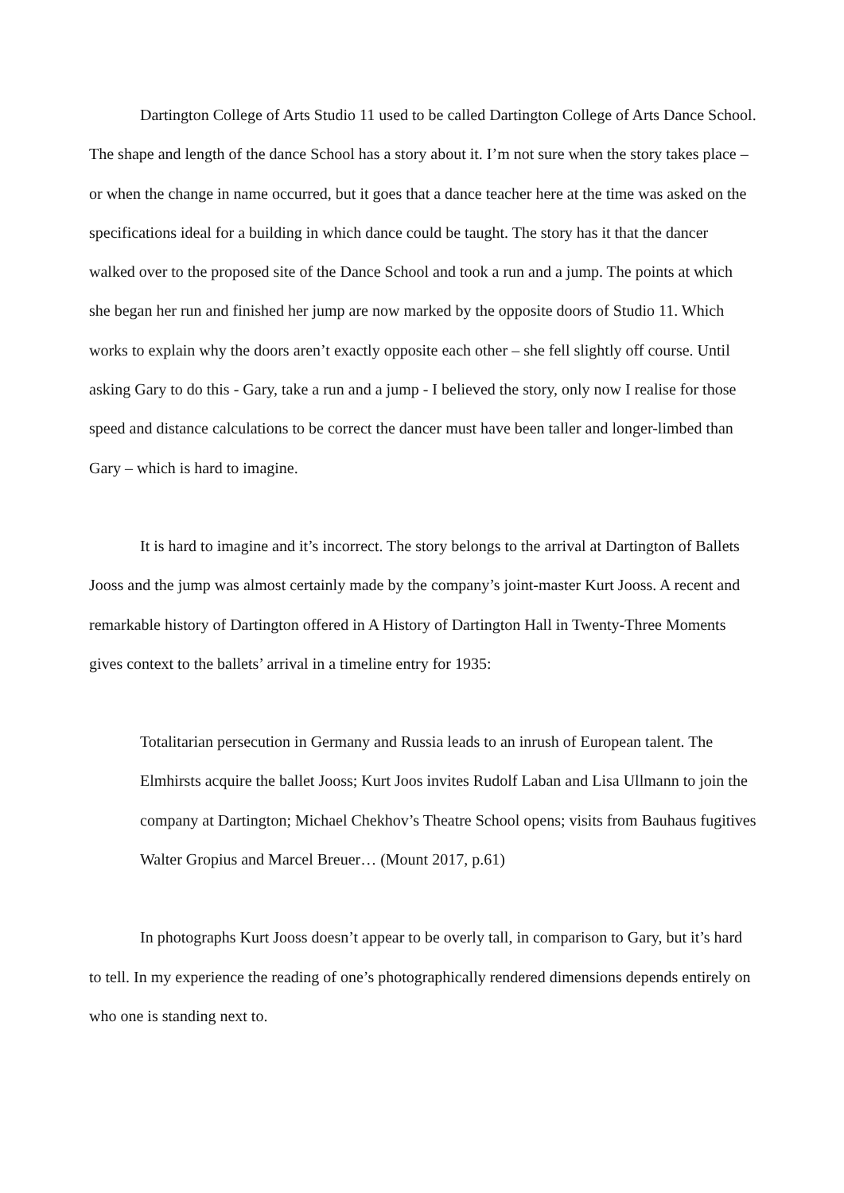Dartington College of Arts Studio 11 used to be called Dartington College of Arts Dance School. The shape and length of the dance School has a story about it. I’m not sure when the story takes place – or when the change in name occurred, but it goes that a dance teacher here at the time was asked on the specifications ideal for a building in which dance could be taught. The story has it that the dancer walked over to the proposed site of the Dance School and took a run and a jump. The points at which she began her run and finished her jump are now marked by the opposite doors of Studio 11. Which works to explain why the doors aren’t exactly opposite each other – she fell slightly off course. Until asking Gary to do this - Gary, take a run and a jump - I believed the story, only now I realise for those speed and distance calculations to be correct the dancer must have been taller and longer-limbed than Gary – which is hard to imagine.
It is hard to imagine and it’s incorrect. The story belongs to the arrival at Dartington of Ballets Jooss and the jump was almost certainly made by the company’s joint-master Kurt Jooss. A recent and remarkable history of Dartington offered in A History of Dartington Hall in Twenty-Three Moments gives context to the ballets’ arrival in a timeline entry for 1935:
Totalitarian persecution in Germany and Russia leads to an inrush of European talent. The Elmhirsts acquire the ballet Jooss; Kurt Joos invites Rudolf Laban and Lisa Ullmann to join the company at Dartington; Michael Chekhov’s Theatre School opens; visits from Bauhaus fugitives Walter Gropius and Marcel Breuer… (Mount 2017, p.61)
In photographs Kurt Jooss doesn’t appear to be overly tall, in comparison to Gary, but it’s hard to tell. In my experience the reading of one’s photographically rendered dimensions depends entirely on who one is standing next to.